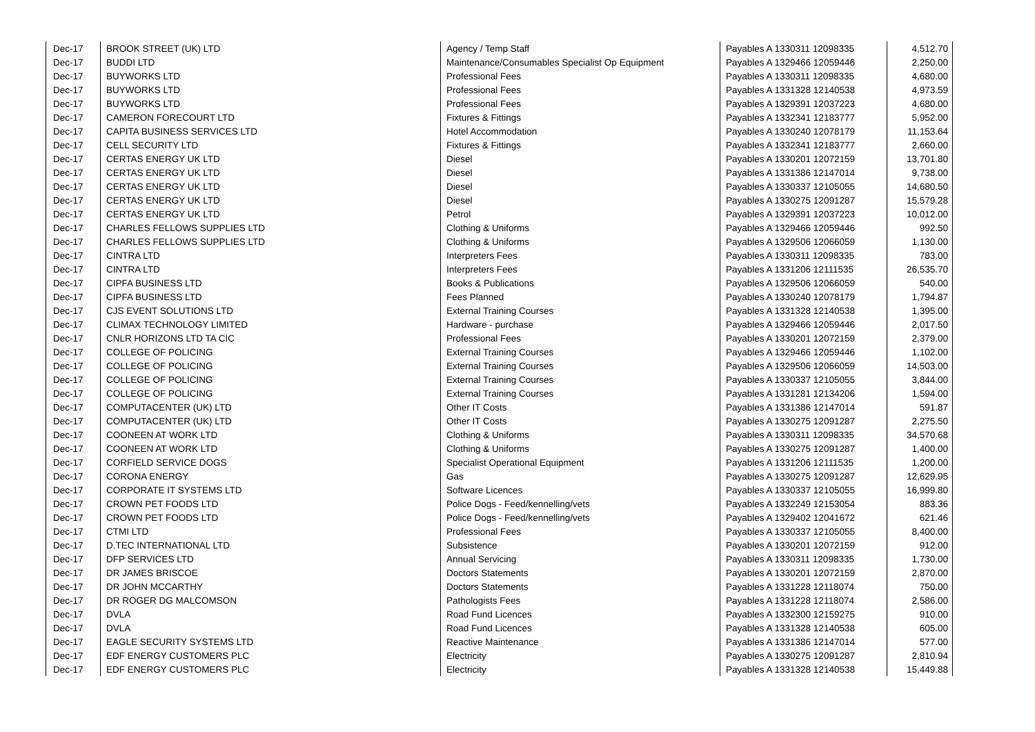| Dec-17 | BROOK STREET (UK) LTD | Agency / Temp Staff | Payables A 1330311 12098335 | 4,512.70 |
| Dec-17 | BUDDI LTD | Maintenance/Consumables Specialist Op Equipment | Payables A 1329466 12059446 | 2,250.00 |
| Dec-17 | BUYWORKS LTD | Professional Fees | Payables A 1330311 12098335 | 4,680.00 |
| Dec-17 | BUYWORKS LTD | Professional Fees | Payables A 1331328 12140538 | 4,973.59 |
| Dec-17 | BUYWORKS LTD | Professional Fees | Payables A 1329391 12037223 | 4,680.00 |
| Dec-17 | CAMERON FORECOURT LTD | Fixtures & Fittings | Payables A 1332341 12183777 | 5,952.00 |
| Dec-17 | CAPITA BUSINESS SERVICES LTD | Hotel Accommodation | Payables A 1330240 12078179 | 11,153.64 |
| Dec-17 | CELL SECURITY LTD | Fixtures & Fittings | Payables A 1332341 12183777 | 2,660.00 |
| Dec-17 | CERTAS ENERGY UK LTD | Diesel | Payables A 1330201 12072159 | 13,701.80 |
| Dec-17 | CERTAS ENERGY UK LTD | Diesel | Payables A 1331386 12147014 | 9,738.00 |
| Dec-17 | CERTAS ENERGY UK LTD | Diesel | Payables A 1330337 12105055 | 14,680.50 |
| Dec-17 | CERTAS ENERGY UK LTD | Diesel | Payables A 1330275 12091287 | 15,579.28 |
| Dec-17 | CERTAS ENERGY UK LTD | Petrol | Payables A 1329391 12037223 | 10,012.00 |
| Dec-17 | CHARLES FELLOWS SUPPLIES LTD | Clothing & Uniforms | Payables A 1329466 12059446 | 992.50 |
| Dec-17 | CHARLES FELLOWS SUPPLIES LTD | Clothing & Uniforms | Payables A 1329506 12066059 | 1,130.00 |
| Dec-17 | CINTRA LTD | Interpreters Fees | Payables A 1330311 12098335 | 783.00 |
| Dec-17 | CINTRA LTD | Interpreters Fees | Payables A 1331206 12111535 | 26,535.70 |
| Dec-17 | CIPFA BUSINESS LTD | Books & Publications | Payables A 1329506 12066059 | 540.00 |
| Dec-17 | CIPFA BUSINESS LTD | Fees Planned | Payables A 1330240 12078179 | 1,794.87 |
| Dec-17 | CJS EVENT SOLUTIONS LTD | External Training Courses | Payables A 1331328 12140538 | 1,395.00 |
| Dec-17 | CLIMAX TECHNOLOGY LIMITED | Hardware - purchase | Payables A 1329466 12059446 | 2,017.50 |
| Dec-17 | CNLR HORIZONS LTD TA CIC | Professional Fees | Payables A 1330201 12072159 | 2,379.00 |
| Dec-17 | COLLEGE OF POLICING | External Training Courses | Payables A 1329466 12059446 | 1,102.00 |
| Dec-17 | COLLEGE OF POLICING | External Training Courses | Payables A 1329506 12066059 | 14,503.00 |
| Dec-17 | COLLEGE OF POLICING | External Training Courses | Payables A 1330337 12105055 | 3,844.00 |
| Dec-17 | COLLEGE OF POLICING | External Training Courses | Payables A 1331281 12134206 | 1,594.00 |
| Dec-17 | COMPUTACENTER (UK) LTD | Other IT Costs | Payables A 1331386 12147014 | 591.87 |
| Dec-17 | COMPUTACENTER (UK) LTD | Other IT Costs | Payables A 1330275 12091287 | 2,275.50 |
| Dec-17 | COONEEN AT WORK LTD | Clothing & Uniforms | Payables A 1330311 12098335 | 34,570.68 |
| Dec-17 | COONEEN AT WORK LTD | Clothing & Uniforms | Payables A 1330275 12091287 | 1,400.00 |
| Dec-17 | CORFIELD SERVICE DOGS | Specialist Operational Equipment | Payables A 1331206 12111535 | 1,200.00 |
| Dec-17 | CORONA ENERGY | Gas | Payables A 1330275 12091287 | 12,629.95 |
| Dec-17 | CORPORATE IT SYSTEMS LTD | Software Licences | Payables A 1330337 12105055 | 16,999.80 |
| Dec-17 | CROWN PET FOODS LTD | Police Dogs - Feed/kennelling/vets | Payables A 1332249 12153054 | 883.36 |
| Dec-17 | CROWN PET FOODS LTD | Police Dogs - Feed/kennelling/vets | Payables A 1329402 12041672 | 621.46 |
| Dec-17 | CTMI LTD | Professional Fees | Payables A 1330337 12105055 | 8,400.00 |
| Dec-17 | D.TEC INTERNATIONAL LTD | Subsistence | Payables A 1330201 12072159 | 912.00 |
| Dec-17 | DFP SERVICES LTD | Annual Servicing | Payables A 1330311 12098335 | 1,730.00 |
| Dec-17 | DR JAMES BRISCOE | Doctors Statements | Payables A 1330201 12072159 | 2,870.00 |
| Dec-17 | DR JOHN MCCARTHY | Doctors Statements | Payables A 1331228 12118074 | 750.00 |
| Dec-17 | DR ROGER DG MALCOMSON | Pathologists Fees | Payables A 1331228 12118074 | 2,586.00 |
| Dec-17 | DVLA | Road Fund Licences | Payables A 1332300 12159275 | 910.00 |
| Dec-17 | DVLA | Road Fund Licences | Payables A 1331328 12140538 | 605.00 |
| Dec-17 | EAGLE SECURITY SYSTEMS LTD | Reactive Maintenance | Payables A 1331386 12147014 | 577.00 |
| Dec-17 | EDF ENERGY CUSTOMERS PLC | Electricity | Payables A 1330275 12091287 | 2,810.94 |
| Dec-17 | EDF ENERGY CUSTOMERS PLC | Electricity | Payables A 1331328 12140538 | 15,449.88 |